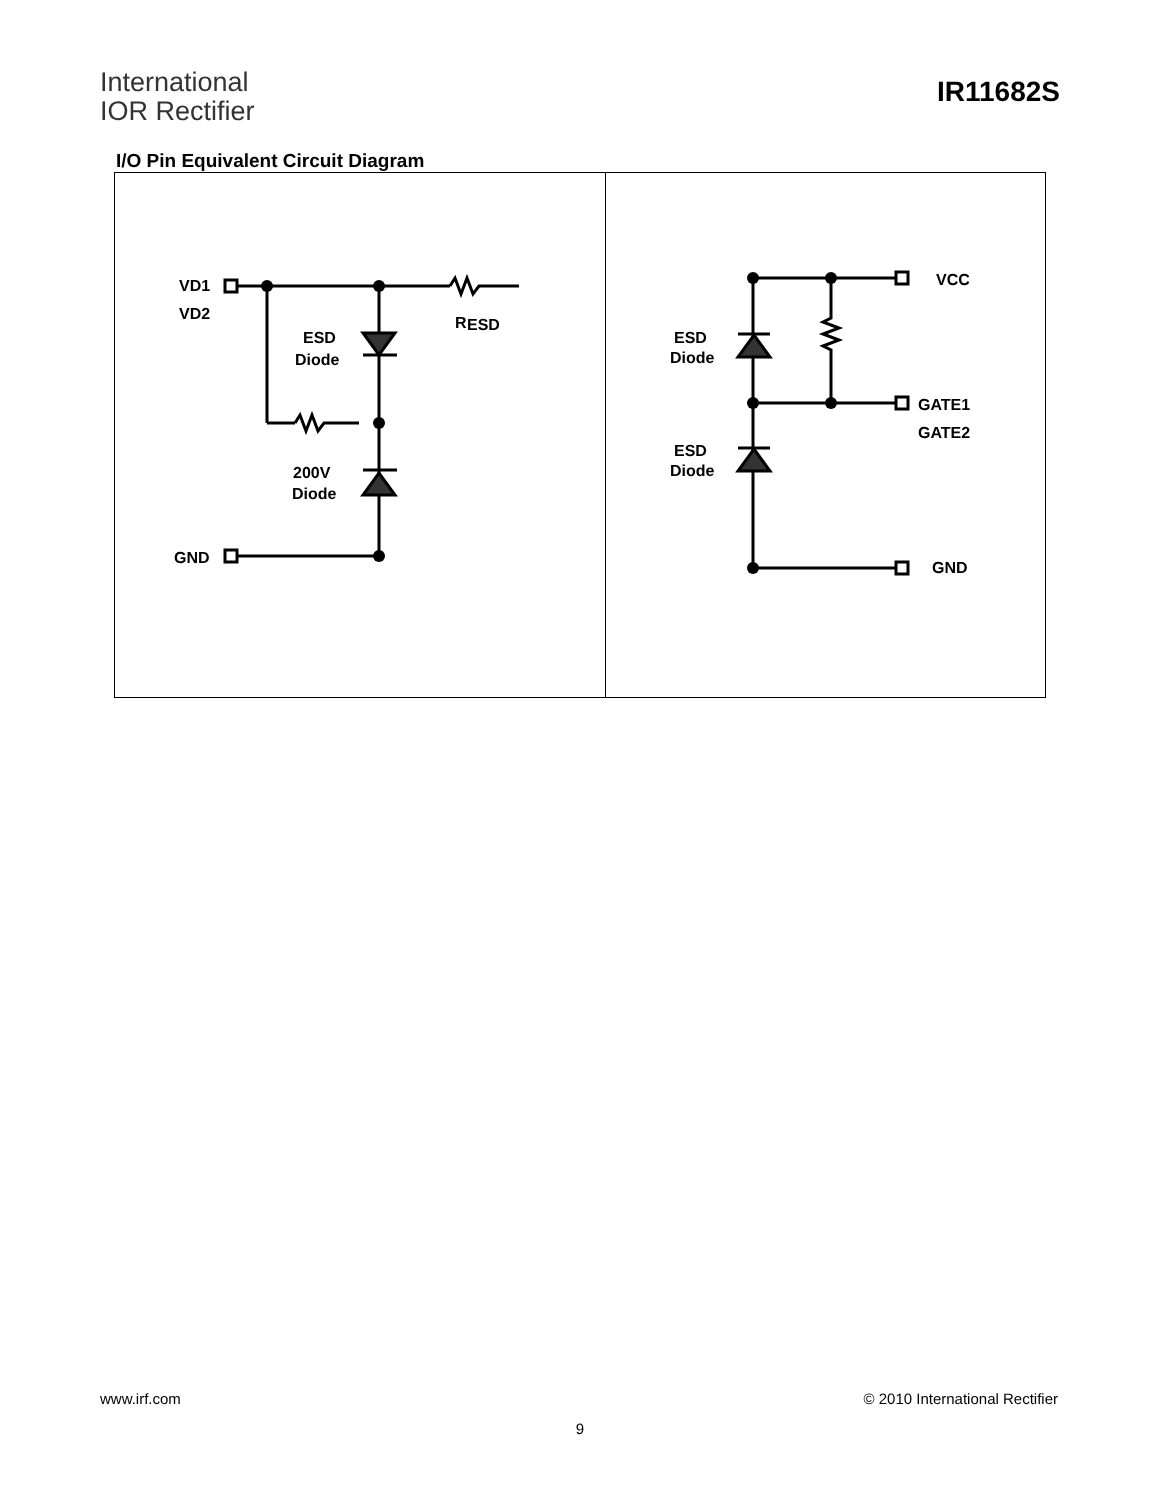International
IOR Rectifier
IR11682S
I/O Pin Equivalent Circuit Diagram
VD1
VD2
R
ESD
ESD
Diode
200V
Diode
GND
VCC
ESD
Diode
GATE1
GATE2
ESD
Diode
GND
www.irf.com © 2010 International Rectifier
9